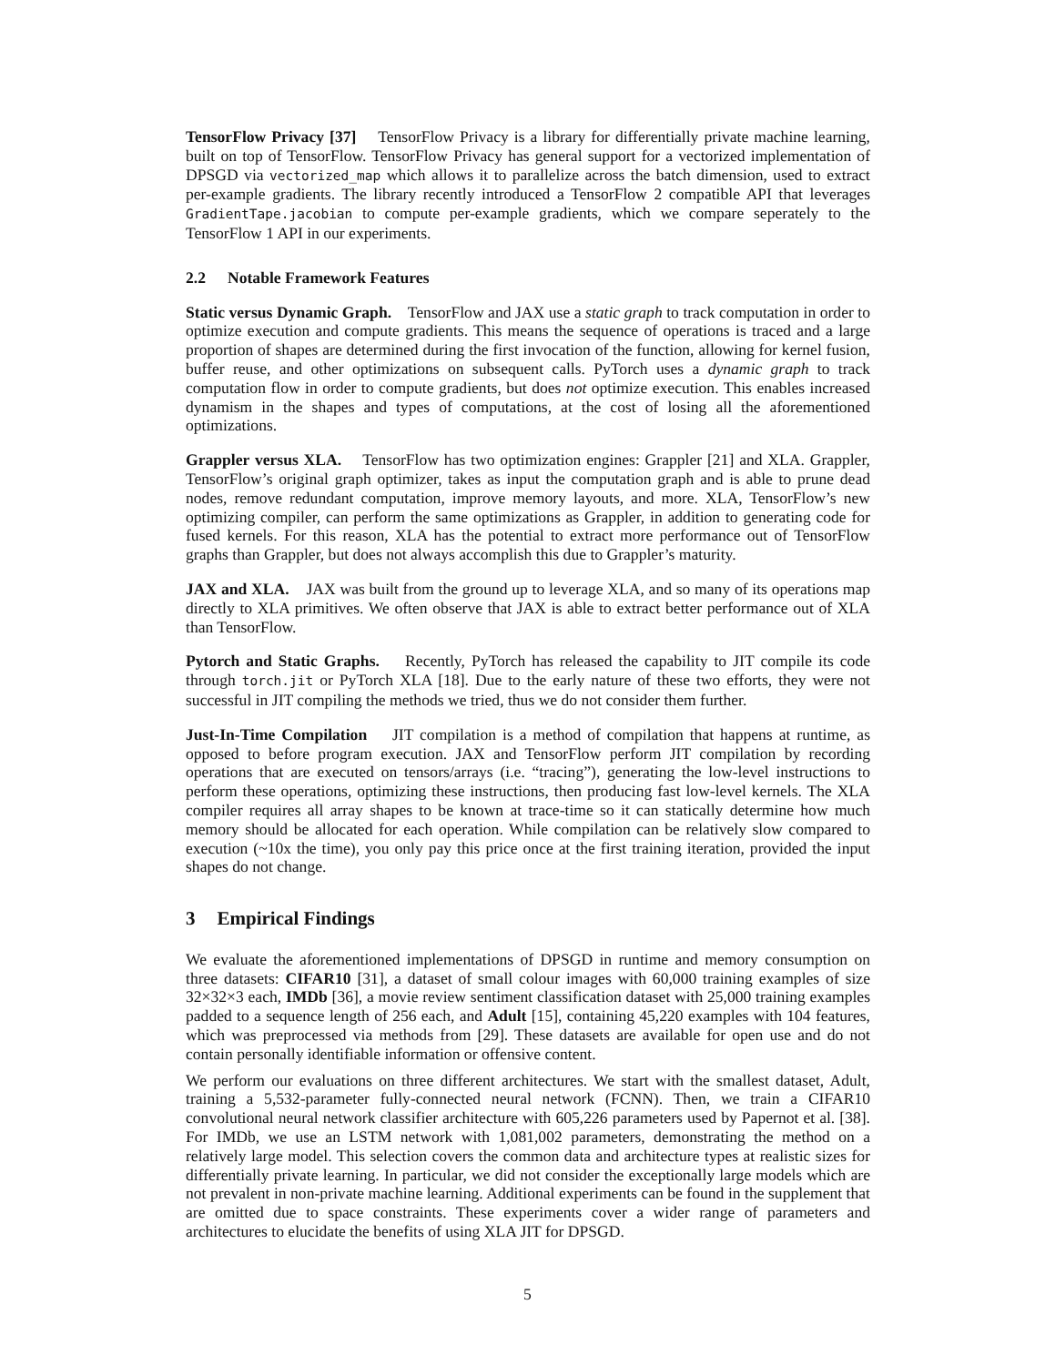TensorFlow Privacy [37] TensorFlow Privacy is a library for differentially private machine learning, built on top of TensorFlow. TensorFlow Privacy has general support for a vectorized implementation of DPSGD via vectorized_map which allows it to parallelize across the batch dimension, used to extract per-example gradients. The library recently introduced a TensorFlow 2 compatible API that leverages GradientTape.jacobian to compute per-example gradients, which we compare seperately to the TensorFlow 1 API in our experiments.
2.2 Notable Framework Features
Static versus Dynamic Graph. TensorFlow and JAX use a static graph to track computation in order to optimize execution and compute gradients. This means the sequence of operations is traced and a large proportion of shapes are determined during the first invocation of the function, allowing for kernel fusion, buffer reuse, and other optimizations on subsequent calls. PyTorch uses a dynamic graph to track computation flow in order to compute gradients, but does not optimize execution. This enables increased dynamism in the shapes and types of computations, at the cost of losing all the aforementioned optimizations.
Grappler versus XLA. TensorFlow has two optimization engines: Grappler [21] and XLA. Grappler, TensorFlow’s original graph optimizer, takes as input the computation graph and is able to prune dead nodes, remove redundant computation, improve memory layouts, and more. XLA, TensorFlow’s new optimizing compiler, can perform the same optimizations as Grappler, in addition to generating code for fused kernels. For this reason, XLA has the potential to extract more performance out of TensorFlow graphs than Grappler, but does not always accomplish this due to Grappler’s maturity.
JAX and XLA. JAX was built from the ground up to leverage XLA, and so many of its operations map directly to XLA primitives. We often observe that JAX is able to extract better performance out of XLA than TensorFlow.
Pytorch and Static Graphs. Recently, PyTorch has released the capability to JIT compile its code through torch.jit or PyTorch XLA [18]. Due to the early nature of these two efforts, they were not successful in JIT compiling the methods we tried, thus we do not consider them further.
Just-In-Time Compilation JIT compilation is a method of compilation that happens at runtime, as opposed to before program execution. JAX and TensorFlow perform JIT compilation by recording operations that are executed on tensors/arrays (i.e. “tracing”), generating the low-level instructions to perform these operations, optimizing these instructions, then producing fast low-level kernels. The XLA compiler requires all array shapes to be known at trace-time so it can statically determine how much memory should be allocated for each operation. While compilation can be relatively slow compared to execution (~10x the time), you only pay this price once at the first training iteration, provided the input shapes do not change.
3 Empirical Findings
We evaluate the aforementioned implementations of DPSGD in runtime and memory consumption on three datasets: CIFAR10 [31], a dataset of small colour images with 60,000 training examples of size 32×32×3 each, IMDb [36], a movie review sentiment classification dataset with 25,000 training examples padded to a sequence length of 256 each, and Adult [15], containing 45,220 examples with 104 features, which was preprocessed via methods from [29]. These datasets are available for open use and do not contain personally identifiable information or offensive content.
We perform our evaluations on three different architectures. We start with the smallest dataset, Adult, training a 5,532-parameter fully-connected neural network (FCNN). Then, we train a CIFAR10 convolutional neural network classifier architecture with 605,226 parameters used by Papernot et al. [38]. For IMDb, we use an LSTM network with 1,081,002 parameters, demonstrating the method on a relatively large model. This selection covers the common data and architecture types at realistic sizes for differentially private learning. In particular, we did not consider the exceptionally large models which are not prevalent in non-private machine learning. Additional experiments can be found in the supplement that are omitted due to space constraints. These experiments cover a wider range of parameters and architectures to elucidate the benefits of using XLA JIT for DPSGD.
5